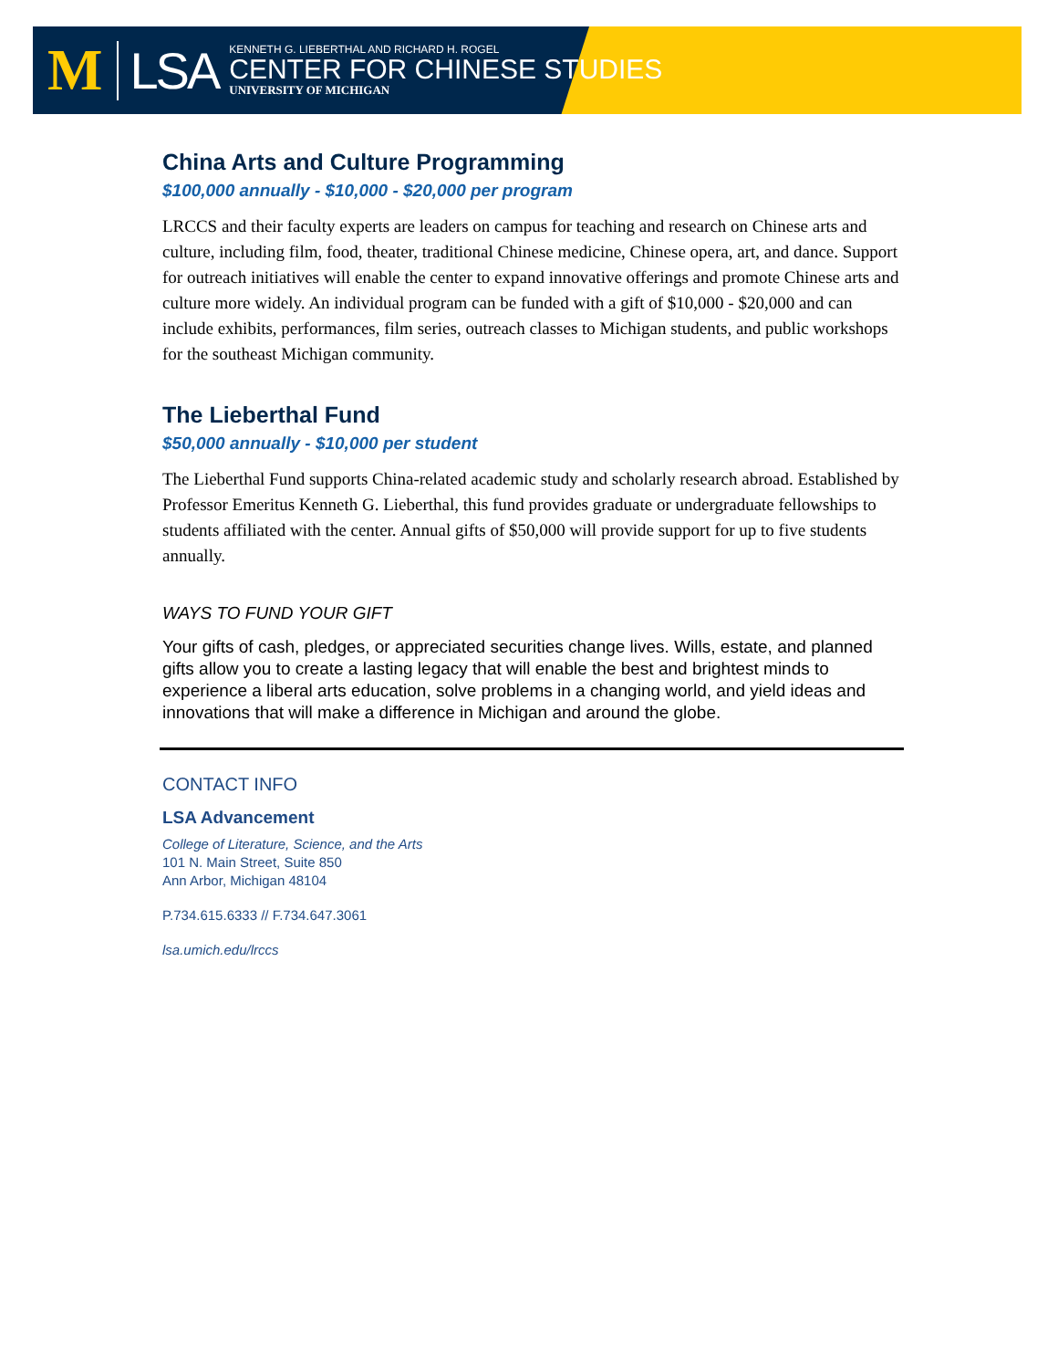M LSA
KENNETH G. LIEBERTHAL AND RICHARD H. ROGEL
CENTER FOR CHINESE STUDIES
UNIVERSITY OF MICHIGAN
China Arts and Culture Programming
$100,000 annually - $10,000 - $20,000 per program
LRCCS and their faculty experts are leaders on campus for teaching and research on Chinese arts and culture, including film, food, theater, traditional Chinese medicine, Chinese opera, art, and dance. Support for outreach initiatives will enable the center to expand innovative offerings and promote Chinese arts and culture more widely. An individual program can be funded with a gift of $10,000 - $20,000 and can include exhibits, performances, film series, outreach classes to Michigan students, and public workshops for the southeast Michigan community.
The Lieberthal Fund
$50,000 annually - $10,000 per student
The Lieberthal Fund supports China-related academic study and scholarly research abroad. Established by Professor Emeritus Kenneth G. Lieberthal, this fund provides graduate or undergraduate fellowships to students affiliated with the center. Annual gifts of $50,000 will provide support for up to five students annually.
WAYS TO FUND YOUR GIFT
Your gifts of cash, pledges, or appreciated securities change lives. Wills, estate, and planned gifts allow you to create a lasting legacy that will enable the best and brightest minds to experience a liberal arts education, solve problems in a changing world, and yield ideas and innovations that will make a difference in Michigan and around the globe.
CONTACT INFO
LSA Advancement
College of Literature, Science, and the Arts
101 N. Main Street, Suite 850
Ann Arbor, Michigan 48104
P.734.615.6333 // F.734.647.3061
lsa.umich.edu/lrccs